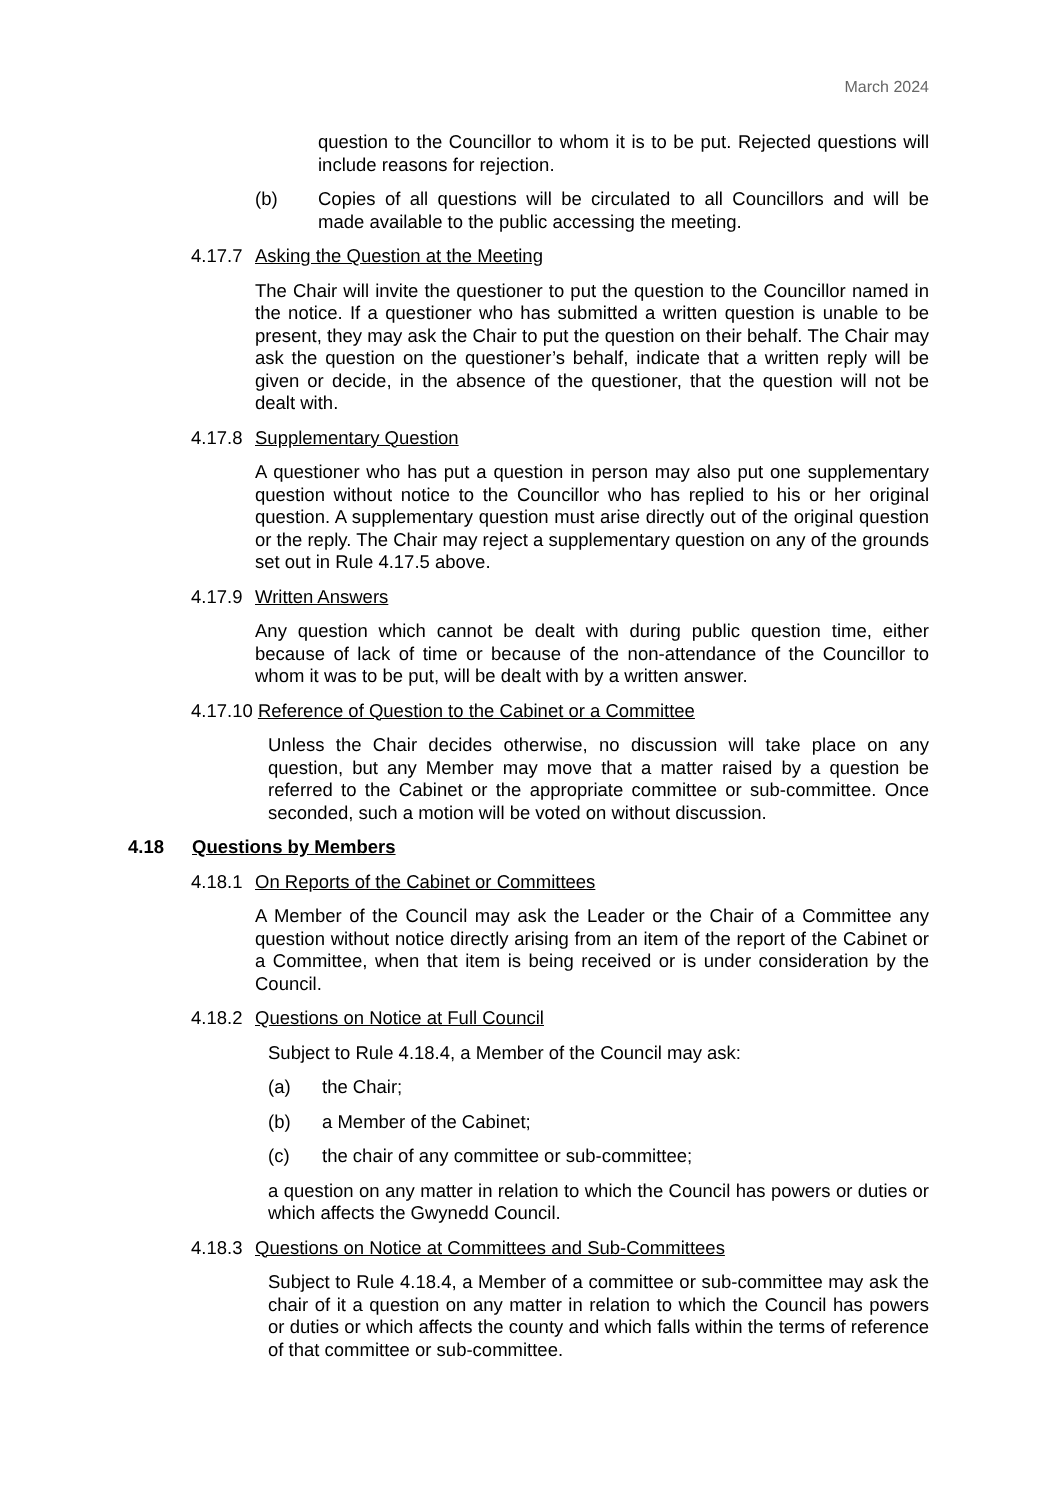March 2024
question to the Councillor to whom it is to be put. Rejected questions will include reasons for rejection.
(b) Copies of all questions will be circulated to all Councillors and will be made available to the public accessing the meeting.
4.17.7 Asking the Question at the Meeting
The Chair will invite the questioner to put the question to the Councillor named in the notice. If a questioner who has submitted a written question is unable to be present, they may ask the Chair to put the question on their behalf. The Chair may ask the question on the questioner’s behalf, indicate that a written reply will be given or decide, in the absence of the questioner, that the question will not be dealt with.
4.17.8 Supplementary Question
A questioner who has put a question in person may also put one supplementary question without notice to the Councillor who has replied to his or her original question. A supplementary question must arise directly out of the original question or the reply. The Chair may reject a supplementary question on any of the grounds set out in Rule 4.17.5 above.
4.17.9 Written Answers
Any question which cannot be dealt with during public question time, either because of lack of time or because of the non-attendance of the Councillor to whom it was to be put, will be dealt with by a written answer.
4.17.10 Reference of Question to the Cabinet or a Committee
Unless the Chair decides otherwise, no discussion will take place on any question, but any Member may move that a matter raised by a question be referred to the Cabinet or the appropriate committee or sub-committee. Once seconded, such a motion will be voted on without discussion.
4.18 Questions by Members
4.18.1 On Reports of the Cabinet or Committees
A Member of the Council may ask the Leader or the Chair of a Committee any question without notice directly arising from an item of the report of the Cabinet or a Committee, when that item is being received or is under consideration by the Council.
4.18.2 Questions on Notice at Full Council
Subject to Rule 4.18.4, a Member of the Council may ask:
(a) the Chair;
(b) a Member of the Cabinet;
(c) the chair of any committee or sub-committee;
a question on any matter in relation to which the Council has powers or duties or which affects the Gwynedd Council.
4.18.3 Questions on Notice at Committees and Sub-Committees
Subject to Rule 4.18.4, a Member of a committee or sub-committee may ask the chair of it a question on any matter in relation to which the Council has powers or duties or which affects the county and which falls within the terms of reference of that committee or sub-committee.